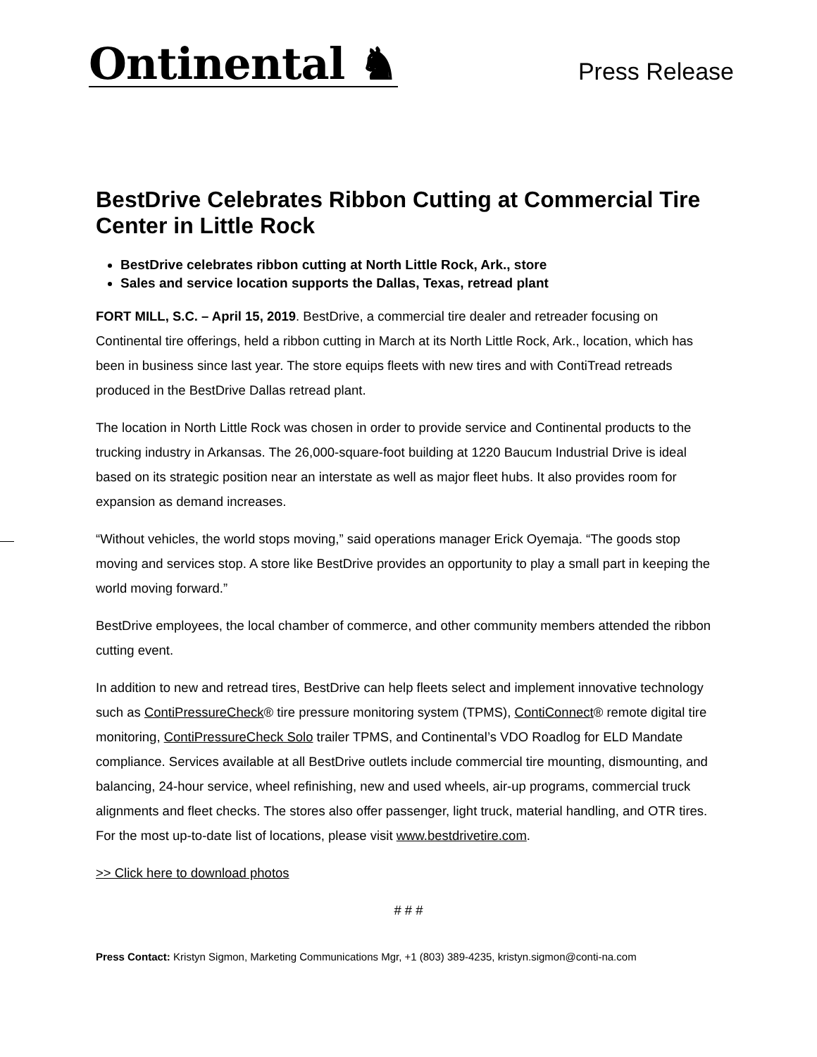Ontinental ♞
Press Release
BestDrive Celebrates Ribbon Cutting at Commercial Tire Center in Little Rock
BestDrive celebrates ribbon cutting at North Little Rock, Ark., store
Sales and service location supports the Dallas, Texas, retread plant
FORT MILL, S.C. – April 15, 2019. BestDrive, a commercial tire dealer and retreader focusing on Continental tire offerings, held a ribbon cutting in March at its North Little Rock, Ark., location, which has been in business since last year. The store equips fleets with new tires and with ContiTread retreads produced in the BestDrive Dallas retread plant.
The location in North Little Rock was chosen in order to provide service and Continental products to the trucking industry in Arkansas. The 26,000-square-foot building at 1220 Baucum Industrial Drive is ideal based on its strategic position near an interstate as well as major fleet hubs. It also provides room for expansion as demand increases.
“Without vehicles, the world stops moving,” said operations manager Erick Oyemaja. “The goods stop moving and services stop. A store like BestDrive provides an opportunity to play a small part in keeping the world moving forward.”
BestDrive employees, the local chamber of commerce, and other community members attended the ribbon cutting event.
In addition to new and retread tires, BestDrive can help fleets select and implement innovative technology such as ContiPressureCheck® tire pressure monitoring system (TPMS), ContiConnect® remote digital tire monitoring, ContiPressureCheck Solo trailer TPMS, and Continental’s VDO Roadlog for ELD Mandate compliance. Services available at all BestDrive outlets include commercial tire mounting, dismounting, and balancing, 24-hour service, wheel refinishing, new and used wheels, air-up programs, commercial truck alignments and fleet checks. The stores also offer passenger, light truck, material handling, and OTR tires. For the most up-to-date list of locations, please visit www.bestdrivetire.com.
>> Click here to download photos
# # #
Press Contact: Kristyn Sigmon, Marketing Communications Mgr, +1 (803) 389-4235, kristyn.sigmon@conti-na.com